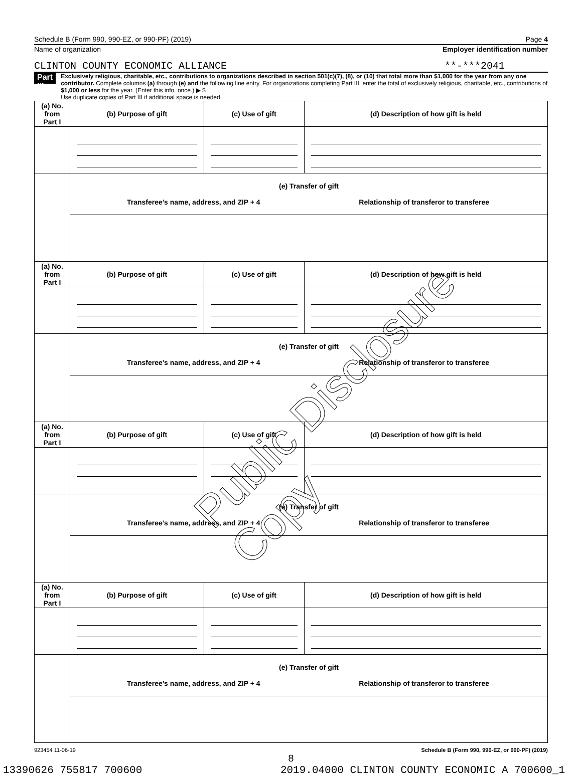Schedule B (Form 990, 990-EZ, or 990-PF) (2019) Page 4
Name of organization Employer identification number
CLINTON COUNTY ECONOMIC ALLIANCE **-***2041
Part III
Exclusively religious, charitable, etc., contributions to organizations described in section 501(c)(7), (8), or (10) that total more than $1,000 for the year from any one contributor. Complete columns (a) through (e) and the following line entry. For organizations completing Part III, enter the total of exclusively religious, charitable, etc., contributions of $1,000 or less for the year. (Enter this info. once.) ▶ $
Use duplicate copies of Part III if additional space is needed.
| (a) No. from Part I | (b) Purpose of gift | (c) Use of gift | (d) Description of how gift is held |
| | (e) Transfer of gift Transferee’s name, address, and ZIP + 4 Relationship of transferor to transferee | | |
| (a) No. from Part I | (b) Purpose of gift | (c) Use of gift | (d) Description of how gift is held |
| | (e) Transfer of gift Transferee’s name, address, and ZIP + 4 Relationship of transferor to transferee | | |
| (a) No. from Part I | (b) Purpose of gift | (c) Use of gift | (d) Description of how gift is held |
| | (e) Transfer of gift Transferee’s name, address, and ZIP + 4 Relationship of transferor to transferee | | |
| (a) No. from Part I | (b) Purpose of gift | (c) Use of gift | (d) Description of how gift is held |
| | (e) Transfer of gift Transferee’s name, address, and ZIP + 4 Relationship of transferor to transferee | | |
923454 11-06-19 Schedule B (Form 990, 990-EZ, or 990-PF) (2019)
8
13390626 755817 700600 2019.04000 CLINTON COUNTY ECONOMIC A 700600_1
Public Disclosure Copy